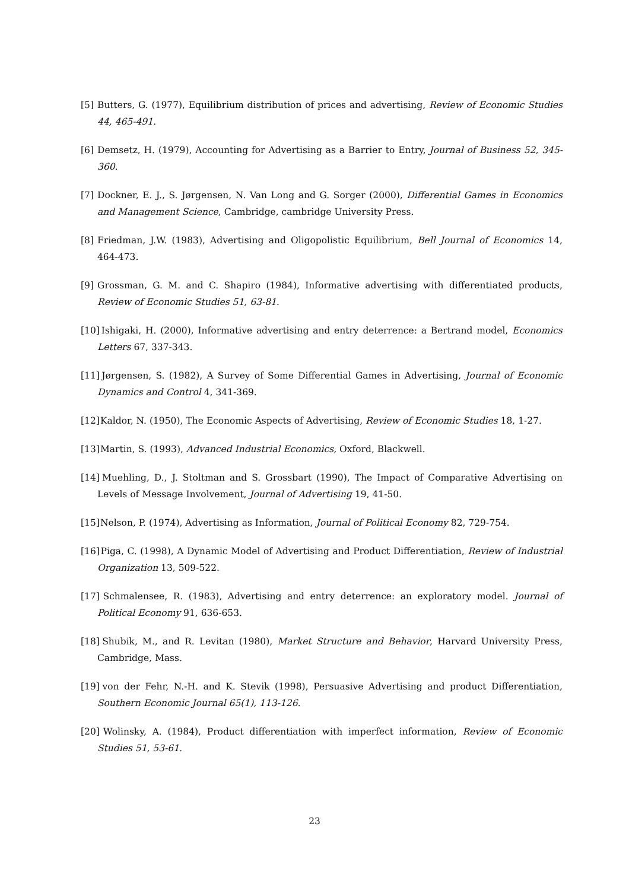[5] Butters, G. (1977), Equilibrium distribution of prices and advertising, Review of Economic Studies 44, 465-491.
[6] Demsetz, H. (1979), Accounting for Advertising as a Barrier to Entry, Journal of Business 52, 345-360.
[7] Dockner, E. J., S. Jørgensen, N. Van Long and G. Sorger (2000), Differential Games in Economics and Management Science, Cambridge, cambridge University Press.
[8] Friedman, J.W. (1983), Advertising and Oligopolistic Equilibrium, Bell Journal of Economics 14, 464-473.
[9] Grossman, G. M. and C. Shapiro (1984), Informative advertising with differentiated products, Review of Economic Studies 51, 63-81.
[10] Ishigaki, H. (2000), Informative advertising and entry deterrence: a Bertrand model, Economics Letters 67, 337-343.
[11] Jørgensen, S. (1982), A Survey of Some Differential Games in Advertising, Journal of Economic Dynamics and Control 4, 341-369.
[12] Kaldor, N. (1950), The Economic Aspects of Advertising, Review of Economic Studies 18, 1-27.
[13] Martin, S. (1993), Advanced Industrial Economics, Oxford, Blackwell.
[14] Muehling, D., J. Stoltman and S. Grossbart (1990), The Impact of Comparative Advertising on Levels of Message Involvement, Journal of Advertising 19, 41-50.
[15] Nelson, P. (1974), Advertising as Information, Journal of Political Economy 82, 729-754.
[16] Piga, C. (1998), A Dynamic Model of Advertising and Product Differentiation, Review of Industrial Organization 13, 509-522.
[17] Schmalensee, R. (1983), Advertising and entry deterrence: an exploratory model. Journal of Political Economy 91, 636-653.
[18] Shubik, M., and R. Levitan (1980), Market Structure and Behavior, Harvard University Press, Cambridge, Mass.
[19] von der Fehr, N.-H. and K. Stevik (1998), Persuasive Advertising and product Differentiation, Southern Economic Journal 65(1), 113-126.
[20] Wolinsky, A. (1984), Product differentiation with imperfect information, Review of Economic Studies 51, 53-61.
23